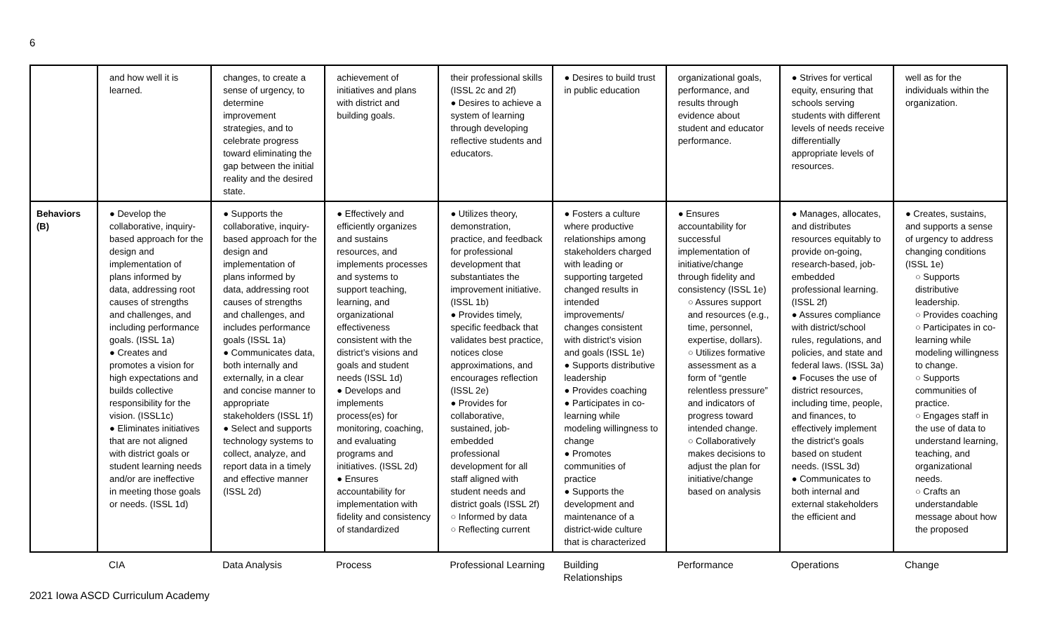6
| | and how well it is learned. | changes, to create a sense of urgency, to determine improvement strategies, and to celebrate progress toward eliminating the gap between the initial reality and the desired state. | achievement of initiatives and plans with district and building goals. | their professional skills (ISSL 2c and 2f) ● Desires to achieve a system of learning through developing reflective students and educators. | ● Desires to build trust in public education | organizational goals, performance, and results through evidence about student and educator performance. | ● Strives for vertical equity, ensuring that schools serving students with different levels of needs receive differentially appropriate levels of resources. | well as for the individuals within the organization. |
| Behaviors (B) | ● Develop the collaborative, inquiry-based approach for the design and implementation of plans informed by data, addressing root causes of strengths and challenges, and including performance goals. (ISSL 1a) ● Creates and promotes a vision for high expectations and builds collective responsibility for the vision. (ISSL1c) ● Eliminates initiatives that are not aligned with district goals or student learning needs and/or are ineffective in meeting those goals or needs. (ISSL 1d) | ● Supports the collaborative, inquiry-based approach for the design and implementation of plans informed by data, addressing root causes of strengths and challenges, and includes performance goals (ISSL 1a) ● Communicates data, both internally and externally, in a clear and concise manner to appropriate stakeholders (ISSL 1f) ● Select and supports technology systems to collect, analyze, and report data in a timely and effective manner (ISSL 2d) | ● Effectively and efficiently organizes and sustains resources, and implements processes and systems to support teaching, learning, and organizational effectiveness consistent with the district’s visions and goals and student needs (ISSL 1d) ● Develops and implements process(es) for monitoring, coaching, and evaluating programs and initiatives. (ISSL 2d) ● Ensures accountability for implementation with fidelity and consistency of standardized | ● Utilizes theory, demonstration, practice, and feedback for professional development that substantiates the improvement initiative. (ISSL 1b) ● Provides timely, specific feedback that validates best practice, notices close approximations, and encourages reflection (ISSL 2e) ● Provides for collaborative, sustained, job-embedded professional development for all staff aligned with student needs and district goals (ISSL 2f) ○ Informed by data ○ Reflecting current | ● Fosters a culture where productive relationships among stakeholders charged with leading or supporting targeted changed results in intended improvements/ changes consistent with district’s vision and goals (ISSL 1e) ● Supports distributive leadership ● Provides coaching ● Participates in co-learning while modeling willingness to change ● Promotes communities of practice ● Supports the development and maintenance of a district-wide culture that is characterized | ● Ensures accountability for successful implementation of initiative/change through fidelity and consistency (ISSL 1e) ○ Assures support and resources (e.g., time, personnel, expertise, dollars). ○ Utilizes formative assessment as a form of “gentle relentless pressure” and indicators of progress toward intended change. ○ Collaboratively makes decisions to adjust the plan for initiative/change based on analysis | ● Manages, allocates, and distributes resources equitably to provide on-going, research-based, job-embedded professional learning. (ISSL 2f) ● Assures compliance with district/school rules, regulations, and policies, and state and federal laws. (ISSL 3a) ● Focuses the use of district resources, including time, people, and finances, to effectively implement the district’s goals based on student needs. (ISSL 3d) ● Communicates to both internal and external stakeholders the efficient and | ● Creates, sustains, and supports a sense of urgency to address changing conditions (ISSL 1e) ○ Supports distributive leadership. ○ Provides coaching ○ Participates in co-learning while modeling willingness to change. ○ Supports communities of practice. ○ Engages staff in the use of data to understand learning, teaching, and organizational needs. ○ Crafts an understandable message about how the proposed |
| | CIA | Data Analysis | Process | Professional Learning | Building Relationships | Performance | Operations | Change |
2021 Iowa ASCD Curriculum Academy